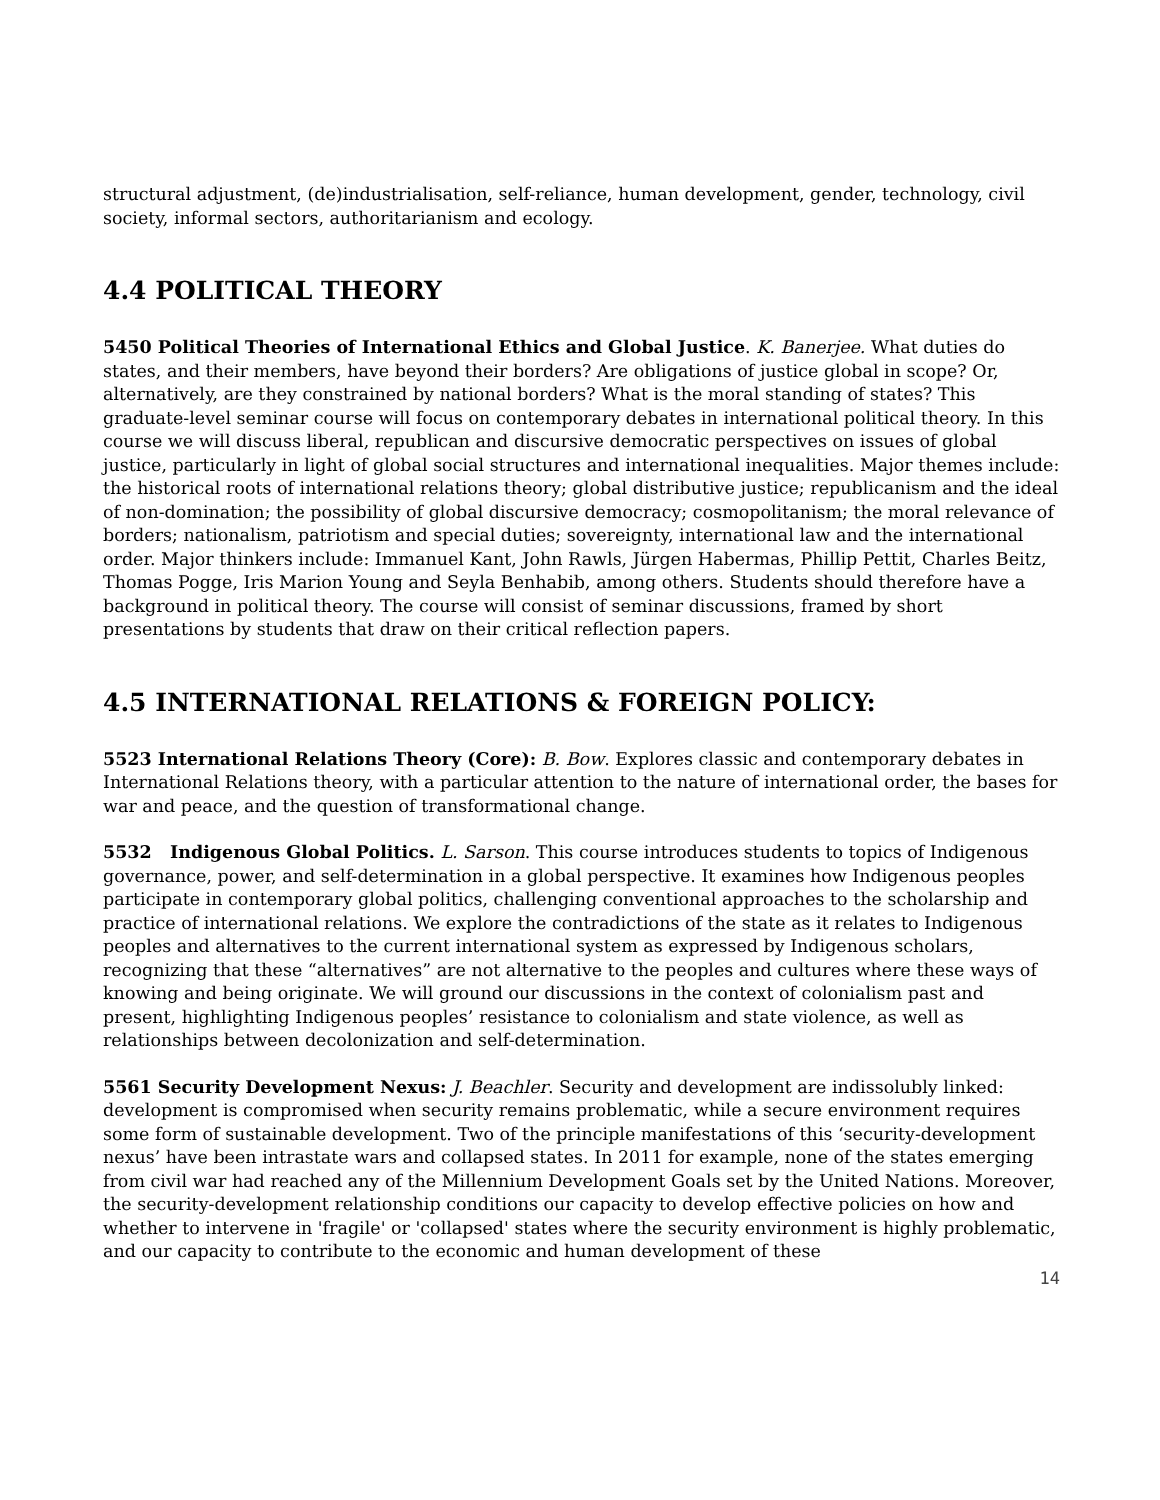structural adjustment, (de)industrialisation, self-reliance, human development, gender, technology, civil society, informal sectors, authoritarianism and ecology.
4.4 POLITICAL THEORY
5450 Political Theories of International Ethics and Global Justice. K. Banerjee. What duties do states, and their members, have beyond their borders? Are obligations of justice global in scope? Or, alternatively, are they constrained by national borders? What is the moral standing of states? This graduate-level seminar course will focus on contemporary debates in international political theory. In this course we will discuss liberal, republican and discursive democratic perspectives on issues of global justice, particularly in light of global social structures and international inequalities. Major themes include: the historical roots of international relations theory; global distributive justice; republicanism and the ideal of non-domination; the possibility of global discursive democracy; cosmopolitanism; the moral relevance of borders; nationalism, patriotism and special duties; sovereignty, international law and the international order. Major thinkers include: Immanuel Kant, John Rawls, Jürgen Habermas, Phillip Pettit, Charles Beitz, Thomas Pogge, Iris Marion Young and Seyla Benhabib, among others. Students should therefore have a background in political theory. The course will consist of seminar discussions, framed by short presentations by students that draw on their critical reflection papers.
4.5 INTERNATIONAL RELATIONS & FOREIGN POLICY:
5523 International Relations Theory (Core): B. Bow. Explores classic and contemporary debates in International Relations theory, with a particular attention to the nature of international order, the bases for war and peace, and the question of transformational change.
5532 Indigenous Global Politics. L. Sarson. This course introduces students to topics of Indigenous governance, power, and self-determination in a global perspective. It examines how Indigenous peoples participate in contemporary global politics, challenging conventional approaches to the scholarship and practice of international relations. We explore the contradictions of the state as it relates to Indigenous peoples and alternatives to the current international system as expressed by Indigenous scholars, recognizing that these “alternatives” are not alternative to the peoples and cultures where these ways of knowing and being originate. We will ground our discussions in the context of colonialism past and present, highlighting Indigenous peoples’ resistance to colonialism and state violence, as well as relationships between decolonization and self-determination.
5561 Security Development Nexus: J. Beachler. Security and development are indissolubly linked: development is compromised when security remains problematic, while a secure environment requires some form of sustainable development. Two of the principle manifestations of this ‘security-development nexus’ have been intrastate wars and collapsed states. In 2011 for example, none of the states emerging from civil war had reached any of the Millennium Development Goals set by the United Nations. Moreover, the security-development relationship conditions our capacity to develop effective policies on how and whether to intervene in 'fragile' or 'collapsed' states where the security environment is highly problematic, and our capacity to contribute to the economic and human development of these
14